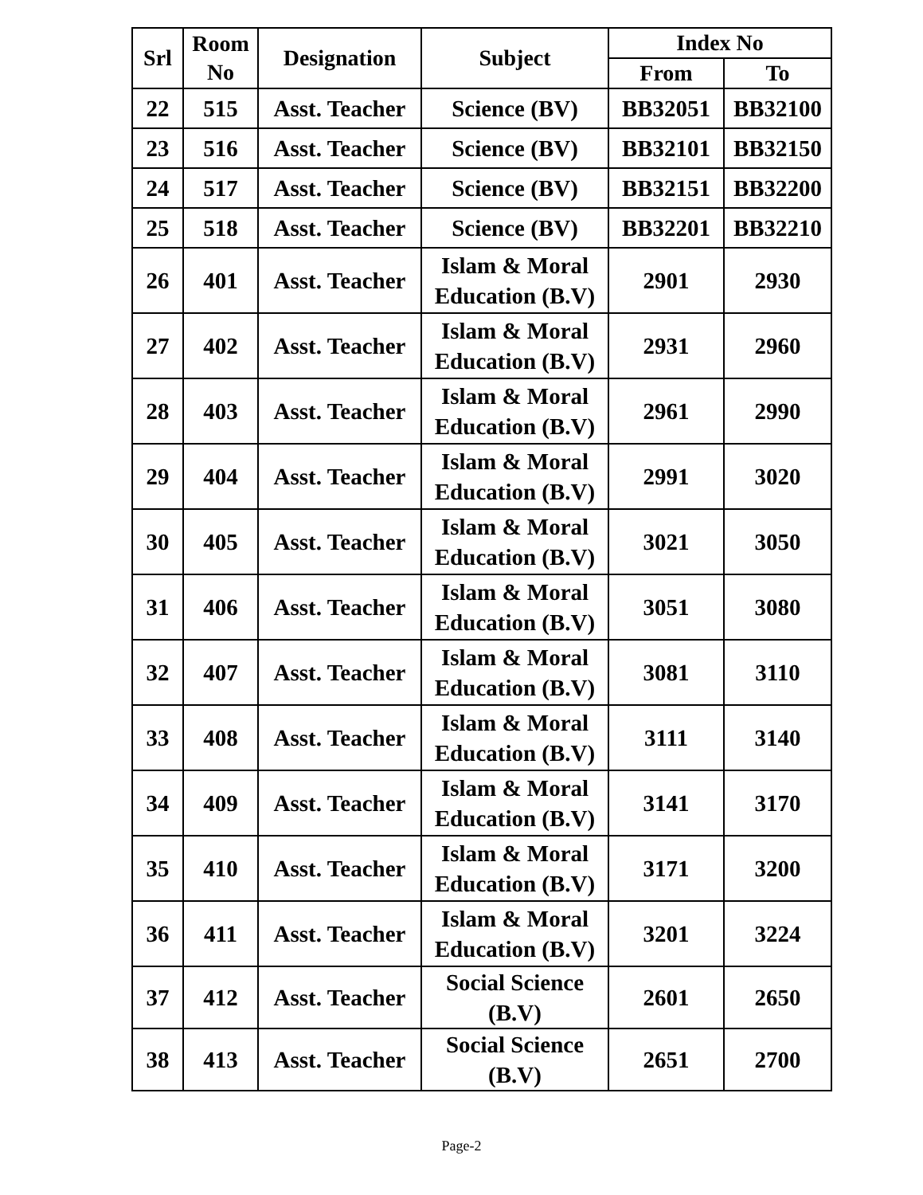| Srl | Room No | Designation | Subject | Index No | |
| --- | --- | --- | --- | --- | --- |
| | | | | From | To |
| 22 | 515 | Asst. Teacher | Science (BV) | BB32051 | BB32100 |
| 23 | 516 | Asst. Teacher | Science (BV) | BB32101 | BB32150 |
| 24 | 517 | Asst. Teacher | Science (BV) | BB32151 | BB32200 |
| 25 | 518 | Asst. Teacher | Science (BV) | BB32201 | BB32210 |
| 26 | 401 | Asst. Teacher | Islam & Moral Education (B.V) | 2901 | 2930 |
| 27 | 402 | Asst. Teacher | Islam & Moral Education (B.V) | 2931 | 2960 |
| 28 | 403 | Asst. Teacher | Islam & Moral Education (B.V) | 2961 | 2990 |
| 29 | 404 | Asst. Teacher | Islam & Moral Education (B.V) | 2991 | 3020 |
| 30 | 405 | Asst. Teacher | Islam & Moral Education (B.V) | 3021 | 3050 |
| 31 | 406 | Asst. Teacher | Islam & Moral Education (B.V) | 3051 | 3080 |
| 32 | 407 | Asst. Teacher | Islam & Moral Education (B.V) | 3081 | 3110 |
| 33 | 408 | Asst. Teacher | Islam & Moral Education (B.V) | 3111 | 3140 |
| 34 | 409 | Asst. Teacher | Islam & Moral Education (B.V) | 3141 | 3170 |
| 35 | 410 | Asst. Teacher | Islam & Moral Education (B.V) | 3171 | 3200 |
| 36 | 411 | Asst. Teacher | Islam & Moral Education (B.V) | 3201 | 3224 |
| 37 | 412 | Asst. Teacher | Social Science (B.V) | 2601 | 2650 |
| 38 | 413 | Asst. Teacher | Social Science (B.V) | 2651 | 2700 |
Page-2